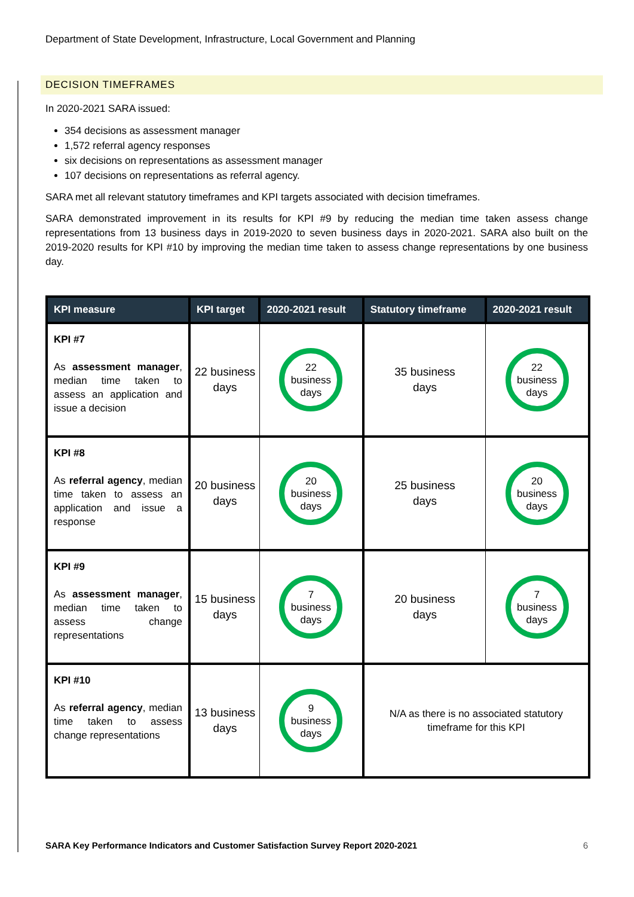Department of State Development, Infrastructure, Local Government and Planning
DECISION TIMEFRAMES
In 2020-2021 SARA issued:
354 decisions as assessment manager
1,572 referral agency responses
six decisions on representations as assessment manager
107 decisions on representations as referral agency.
SARA met all relevant statutory timeframes and KPI targets associated with decision timeframes.
SARA demonstrated improvement in its results for KPI #9 by reducing the median time taken assess change representations from 13 business days in 2019-2020 to seven business days in 2020-2021. SARA also built on the 2019-2020 results for KPI #10 by improving the median time taken to assess change representations by one business day.
| KPI measure | KPI target | 2020-2021 result | Statutory timeframe | 2020-2021 result |
| --- | --- | --- | --- | --- |
| KPI #7 As assessment manager , median time taken to assess an application and issue a decision | 22 business days | 22 business days | 35 business days | 22 business days |
| KPI #8 As referral agency , median time taken to assess an application and issue a response | 20 business days | 20 business days | 25 business days | 20 business days |
| KPI #9 As assessment manager , median time taken to assess change representations | 15 business days | 7 business days | 20 business days | 7 business days |
| KPI #10 As referral agency , median time taken to assess change representations | 13 business days | 9 business days | N/A as there is no associated statutory timeframe for this KPI | |
SARA Key Performance Indicators and Customer Satisfaction Survey Report 2020-2021 6